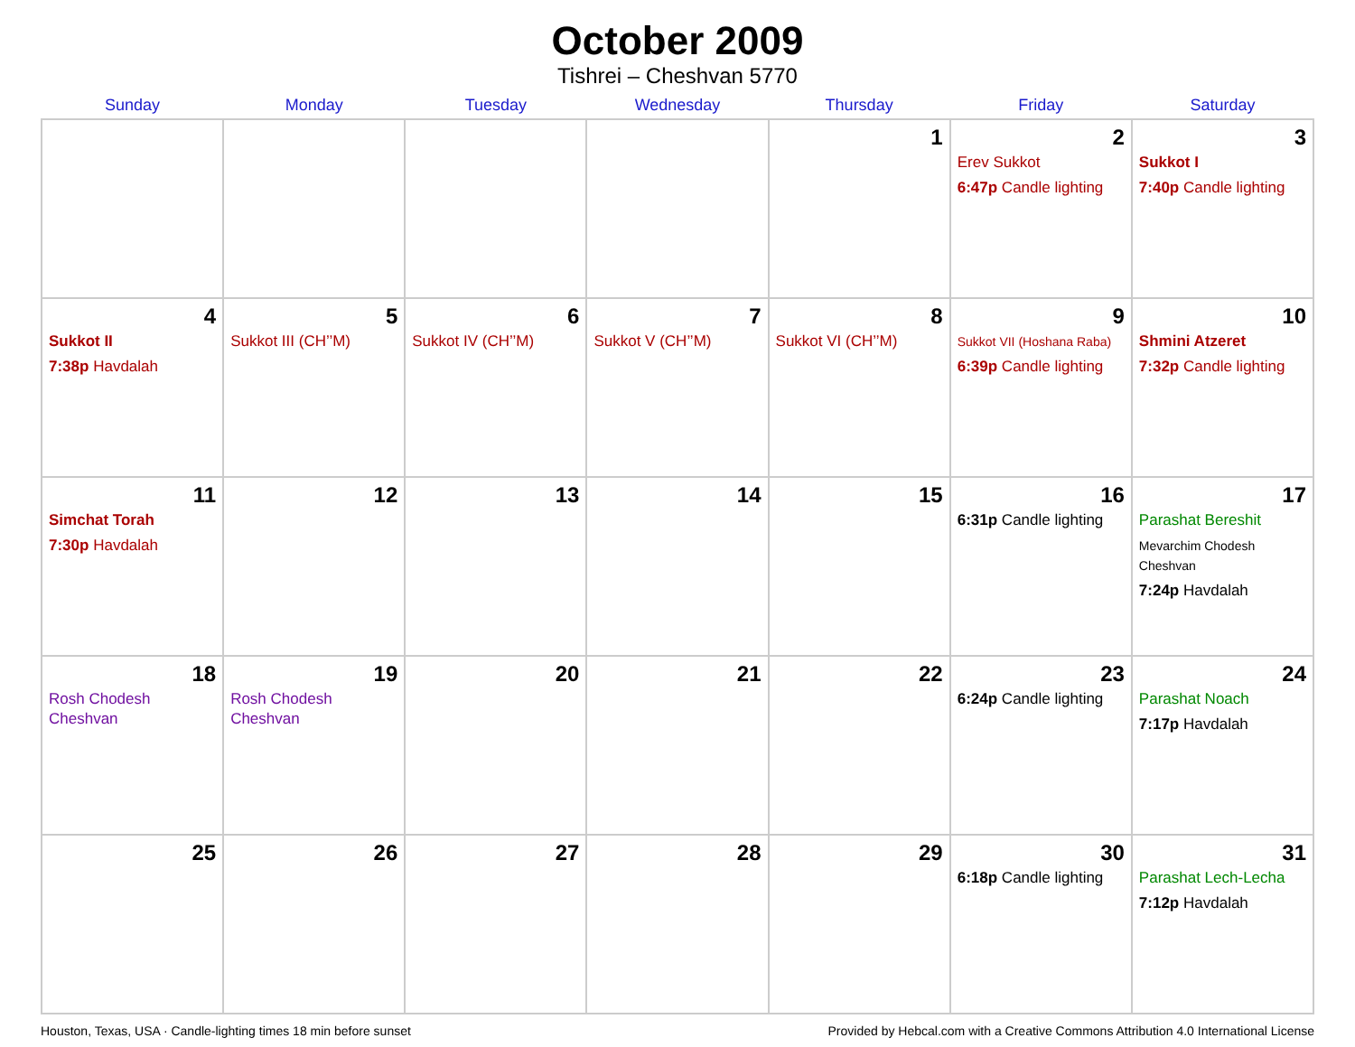October 2009
Tishrei – Cheshvan 5770
| Sunday | Monday | Tuesday | Wednesday | Thursday | Friday | Saturday |
| --- | --- | --- | --- | --- | --- | --- |
| | | | | 1 | 2 Erev Sukkot 6:47p Candle lighting | 3 Sukkot I 7:40p Candle lighting |
| 4 Sukkot II 7:38p Havdalah | 5 Sukkot III (CH’’M) | 6 Sukkot IV (CH’’M) | 7 Sukkot V (CH’’M) | 8 Sukkot VI (CH’’M) | 9 Sukkot VII (Hoshana Raba) 6:39p Candle lighting | 10 Shmini Atzeret 7:32p Candle lighting |
| 11 Simchat Torah 7:30p Havdalah | 12 | 13 | 14 | 15 | 16 6:31p Candle lighting | 17 Parashat Bereshit Mevarchim Chodesh Cheshvan 7:24p Havdalah |
| 18 Rosh Chodesh Cheshvan | 19 Rosh Chodesh Cheshvan | 20 | 21 | 22 | 23 6:24p Candle lighting | 24 Parashat Noach 7:17p Havdalah |
| 25 | 26 | 27 | 28 | 29 | 30 6:18p Candle lighting | 31 Parashat Lech-Lecha 7:12p Havdalah |
Houston, Texas, USA · Candle-lighting times 18 min before sunset Provided by Hebcal.com with a Creative Commons Attribution 4.0 International License